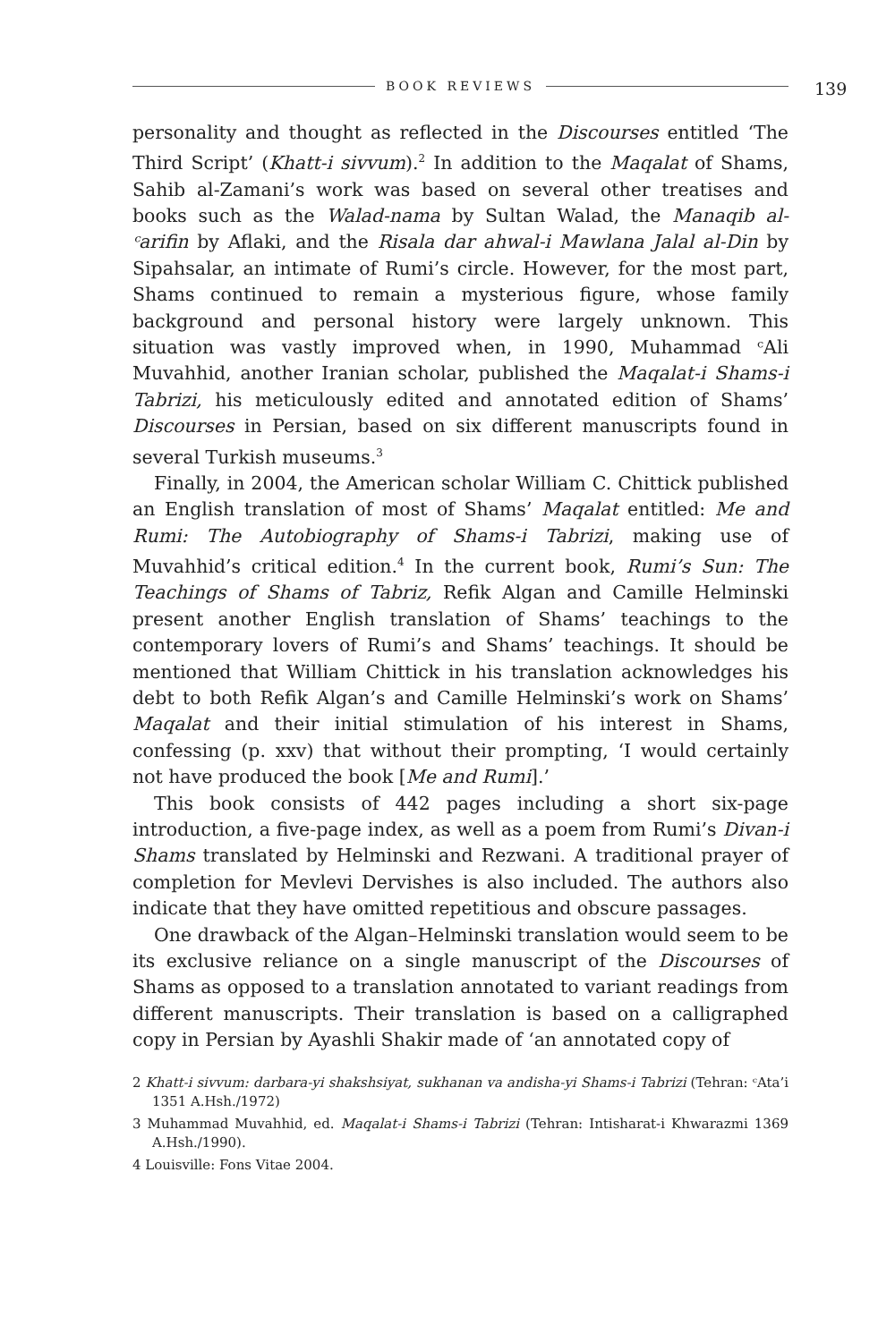BOOK REVIEWS 139
personality and thought as reflected in the Discourses entitled ‘The Third Script’ (Khatt-i sivvum).<sup>2</sup> In addition to the Maqalat of Shams, Sahib al-Zamani’s work was based on several other treatises and books such as the Walad-nama by Sultan Walad, the Manaqib al-ᶜarifin by Aflaki, and the Risala dar ahwal-i Mawlana Jalal al-Din by Sipahsalar, an intimate of Rumi’s circle. However, for the most part, Shams continued to remain a mysterious figure, whose family background and personal history were largely unknown. This situation was vastly improved when, in 1990, Muhammad ᶜAli Muvahhid, another Iranian scholar, published the Maqalat-i Shams-i Tabrizi, his meticulously edited and annotated edition of Shams’ Discourses in Persian, based on six different manuscripts found in several Turkish museums.<sup>3</sup>
Finally, in 2004, the American scholar William C. Chittick published an English translation of most of Shams’ Maqalat entitled: Me and Rumi: The Autobiography of Shams-i Tabrizi, making use of Muvahhid’s critical edition.<sup>4</sup> In the current book, Rumi’s Sun: The Teachings of Shams of Tabriz, Refik Algan and Camille Helminski present another English translation of Shams’ teachings to the contemporary lovers of Rumi’s and Shams’ teachings. It should be mentioned that William Chittick in his translation acknowledges his debt to both Refik Algan’s and Camille Helminski’s work on Shams’ Maqalat and their initial stimulation of his interest in Shams, confessing (p. xxv) that without their prompting, ‘I would certainly not have produced the book [Me and Rumi].’
This book consists of 442 pages including a short six-page introduction, a five-page index, as well as a poem from Rumi’s Divan-i Shams translated by Helminski and Rezwani. A traditional prayer of completion for Mevlevi Dervishes is also included. The authors also indicate that they have omitted repetitious and obscure passages.
One drawback of the Algan–Helminski translation would seem to be its exclusive reliance on a single manuscript of the Discourses of Shams as opposed to a translation annotated to variant readings from different manuscripts. Their translation is based on a calligraphed copy in Persian by Ayashli Shakir made of ‘an annotated copy of
2 Khatt-i sivvum: darbara-yi shakshsiyat, sukhanan va andisha-yi Shams-i Tabrizi (Tehran: ᶜAta’i 1351 A.Hsh./1972)
3 Muhammad Muvahhid, ed. Maqalat-i Shams-i Tabrizi (Tehran: Intisharat-i Khwarazmi 1369 A.Hsh./1990).
4 Louisville: Fons Vitae 2004.